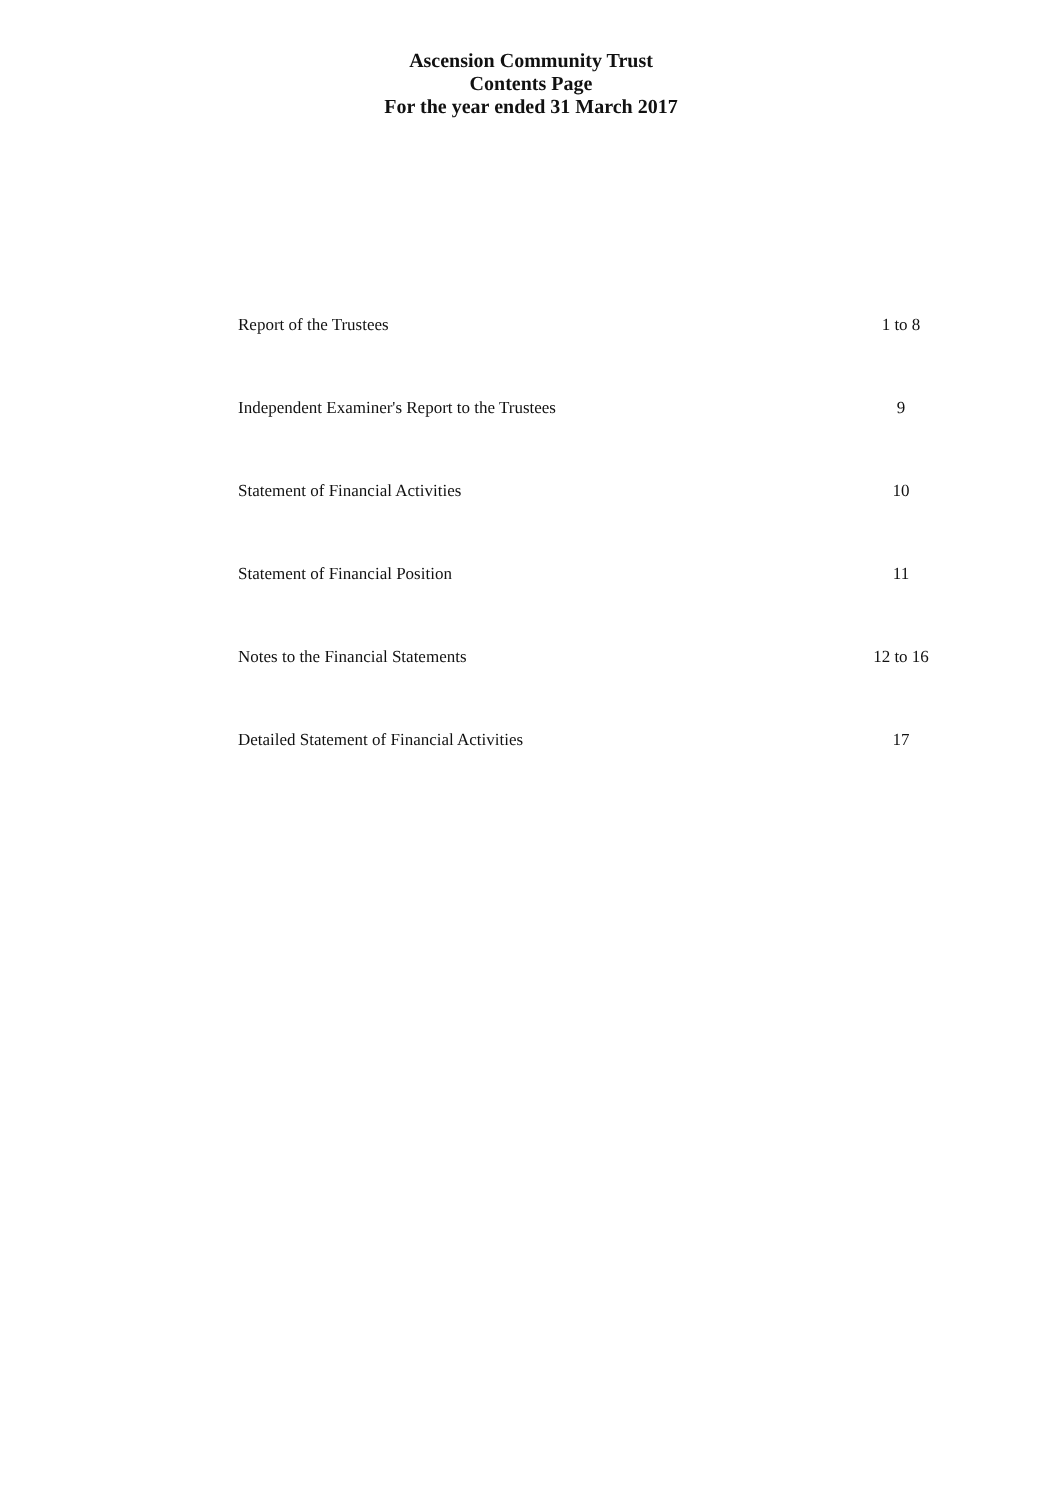Ascension Community Trust
Contents Page
For the year ended 31 March 2017
| Report of the Trustees | 1 to 8 |
| Independent Examiner's Report to the Trustees | 9 |
| Statement of Financial Activities | 10 |
| Statement of Financial Position | 11 |
| Notes to the Financial Statements | 12 to 16 |
| Detailed Statement of Financial Activities | 17 |